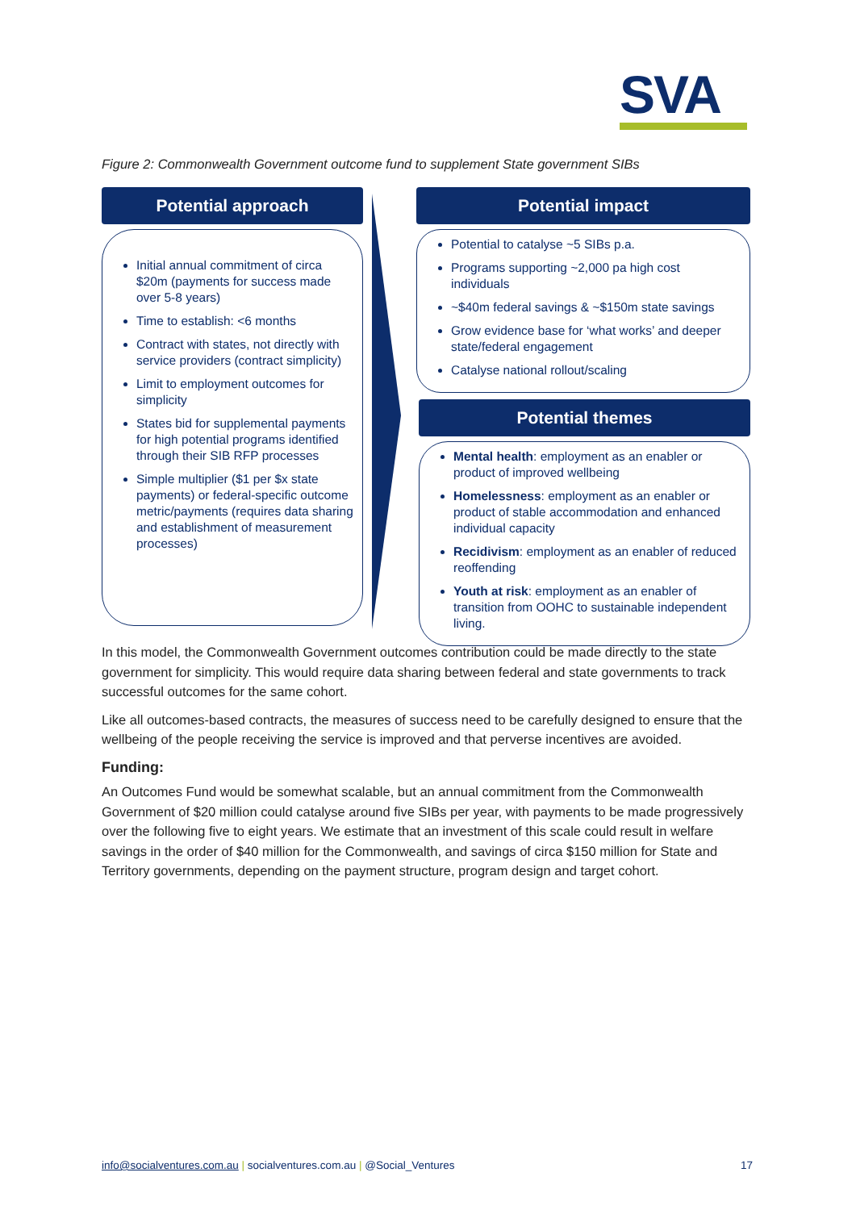SVA
Figure 2: Commonwealth Government outcome fund to supplement State government SIBs
Potential approach
Initial annual commitment of circa $20m (payments for success made over 5-8 years)
Time to establish: <6 months
Contract with states, not directly with service providers (contract simplicity)
Limit to employment outcomes for simplicity
States bid for supplemental payments for high potential programs identified through their SIB RFP processes
Simple multiplier ($1 per $x state payments) or federal-specific outcome metric/payments (requires data sharing and establishment of measurement processes)
Potential impact
Potential to catalyse ~5 SIBs p.a.
Programs supporting ~2,000 pa high cost individuals
~$40m federal savings & ~$150m state savings
Grow evidence base for ‘what works’ and deeper state/federal engagement
Catalyse national rollout/scaling
Potential themes
Mental health: employment as an enabler or product of improved wellbeing
Homelessness: employment as an enabler or product of stable accommodation and enhanced individual capacity
Recidivism: employment as an enabler of reduced reoffending
Youth at risk: employment as an enabler of transition from OOHC to sustainable independent living.
In this model, the Commonwealth Government outcomes contribution could be made directly to the state government for simplicity. This would require data sharing between federal and state governments to track successful outcomes for the same cohort.
Like all outcomes-based contracts, the measures of success need to be carefully designed to ensure that the wellbeing of the people receiving the service is improved and that perverse incentives are avoided.
Funding:
An Outcomes Fund would be somewhat scalable, but an annual commitment from the Commonwealth Government of $20 million could catalyse around five SIBs per year, with payments to be made progressively over the following five to eight years. We estimate that an investment of this scale could result in welfare savings in the order of $40 million for the Commonwealth, and savings of circa $150 million for State and Territory governments, depending on the payment structure, program design and target cohort.
info@socialventures.com.au | socialventures.com.au | @Social_Ventures
17